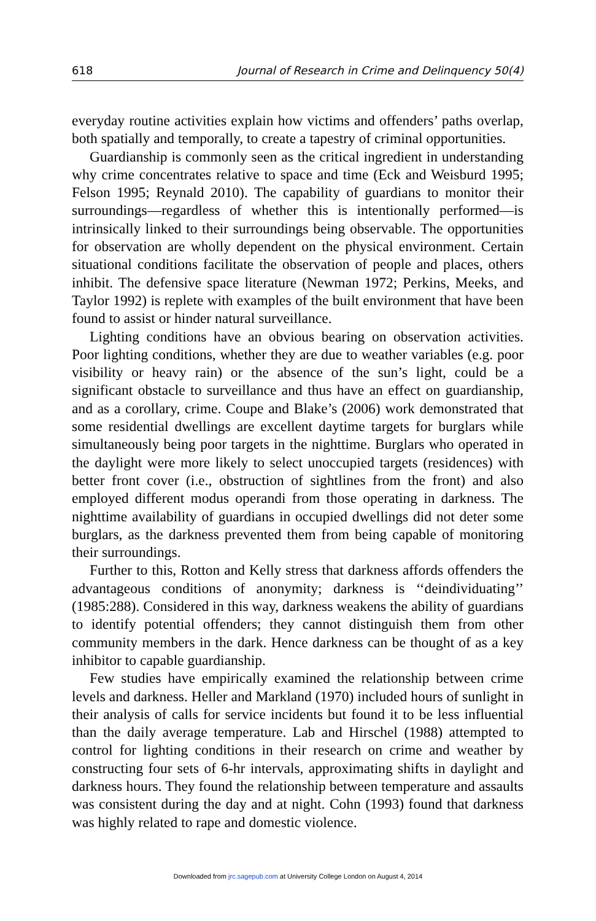618 Journal of Research in Crime and Delinquency 50(4)
everyday routine activities explain how victims and offenders’ paths overlap, both spatially and temporally, to create a tapestry of criminal opportunities.
Guardianship is commonly seen as the critical ingredient in understanding why crime concentrates relative to space and time (Eck and Weisburd 1995; Felson 1995; Reynald 2010). The capability of guardians to monitor their surroundings—regardless of whether this is intentionally performed—is intrinsically linked to their surroundings being observable. The opportunities for observation are wholly dependent on the physical environment. Certain situational conditions facilitate the observation of people and places, others inhibit. The defensive space literature (Newman 1972; Perkins, Meeks, and Taylor 1992) is replete with examples of the built environment that have been found to assist or hinder natural surveillance.
Lighting conditions have an obvious bearing on observation activities. Poor lighting conditions, whether they are due to weather variables (e.g. poor visibility or heavy rain) or the absence of the sun’s light, could be a significant obstacle to surveillance and thus have an effect on guardianship, and as a corollary, crime. Coupe and Blake’s (2006) work demonstrated that some residential dwellings are excellent daytime targets for burglars while simultaneously being poor targets in the nighttime. Burglars who operated in the daylight were more likely to select unoccupied targets (residences) with better front cover (i.e., obstruction of sightlines from the front) and also employed different modus operandi from those operating in darkness. The nighttime availability of guardians in occupied dwellings did not deter some burglars, as the darkness prevented them from being capable of monitoring their surroundings.
Further to this, Rotton and Kelly stress that darkness affords offenders the advantageous conditions of anonymity; darkness is ‘‘deindividuating’’ (1985:288). Considered in this way, darkness weakens the ability of guardians to identify potential offenders; they cannot distinguish them from other community members in the dark. Hence darkness can be thought of as a key inhibitor to capable guardianship.
Few studies have empirically examined the relationship between crime levels and darkness. Heller and Markland (1970) included hours of sunlight in their analysis of calls for service incidents but found it to be less influential than the daily average temperature. Lab and Hirschel (1988) attempted to control for lighting conditions in their research on crime and weather by constructing four sets of 6-hr intervals, approximating shifts in daylight and darkness hours. They found the relationship between temperature and assaults was consistent during the day and at night. Cohn (1993) found that darkness was highly related to rape and domestic violence.
Downloaded from jrc.sagepub.com at University College London on August 4, 2014